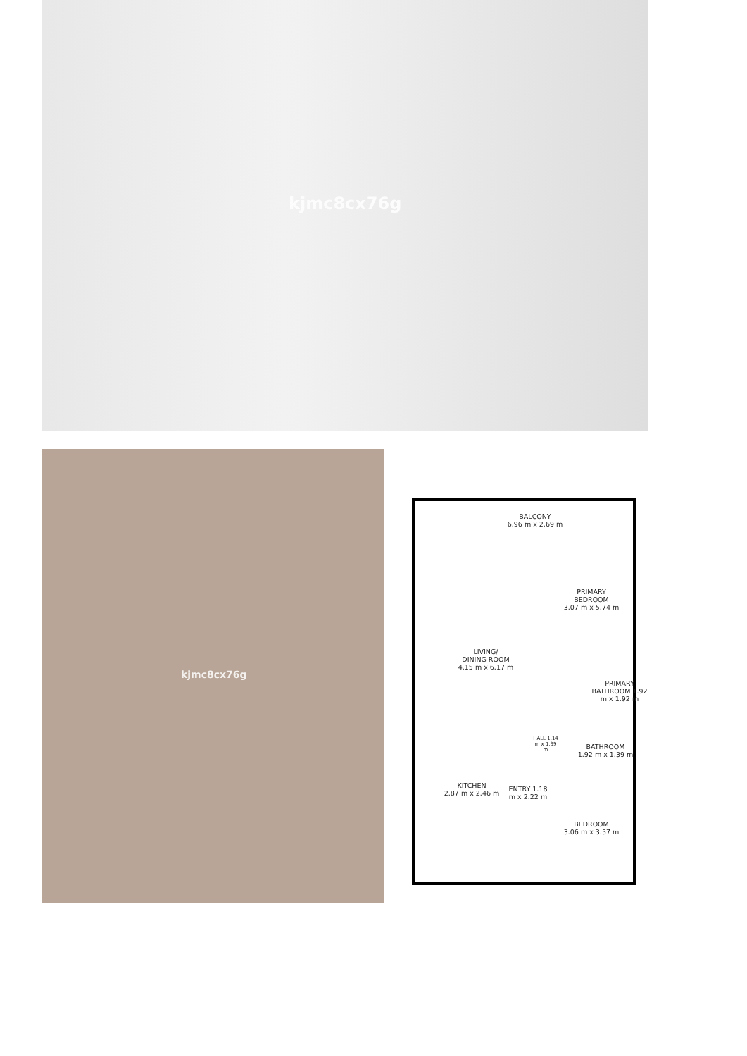kjmc8cx76g
kjmc8cx76g
BALCONY
6.96 m x 2.69 m
PRIMARY
BEDROOM
3.07 m x 5.74 m
LIVING/
DINING ROOM
4.15 m x 6.17 m
PRIMARY BATHROOM 1.92 m x 1.92 m
HALL 1.14 m x 1.39 m
BATHROOM
1.92 m x 1.39 m
KITCHEN
2.87 m x 2.46 m
ENTRY 1.18 m x 2.22 m
BEDROOM
3.06 m x 3.57 m